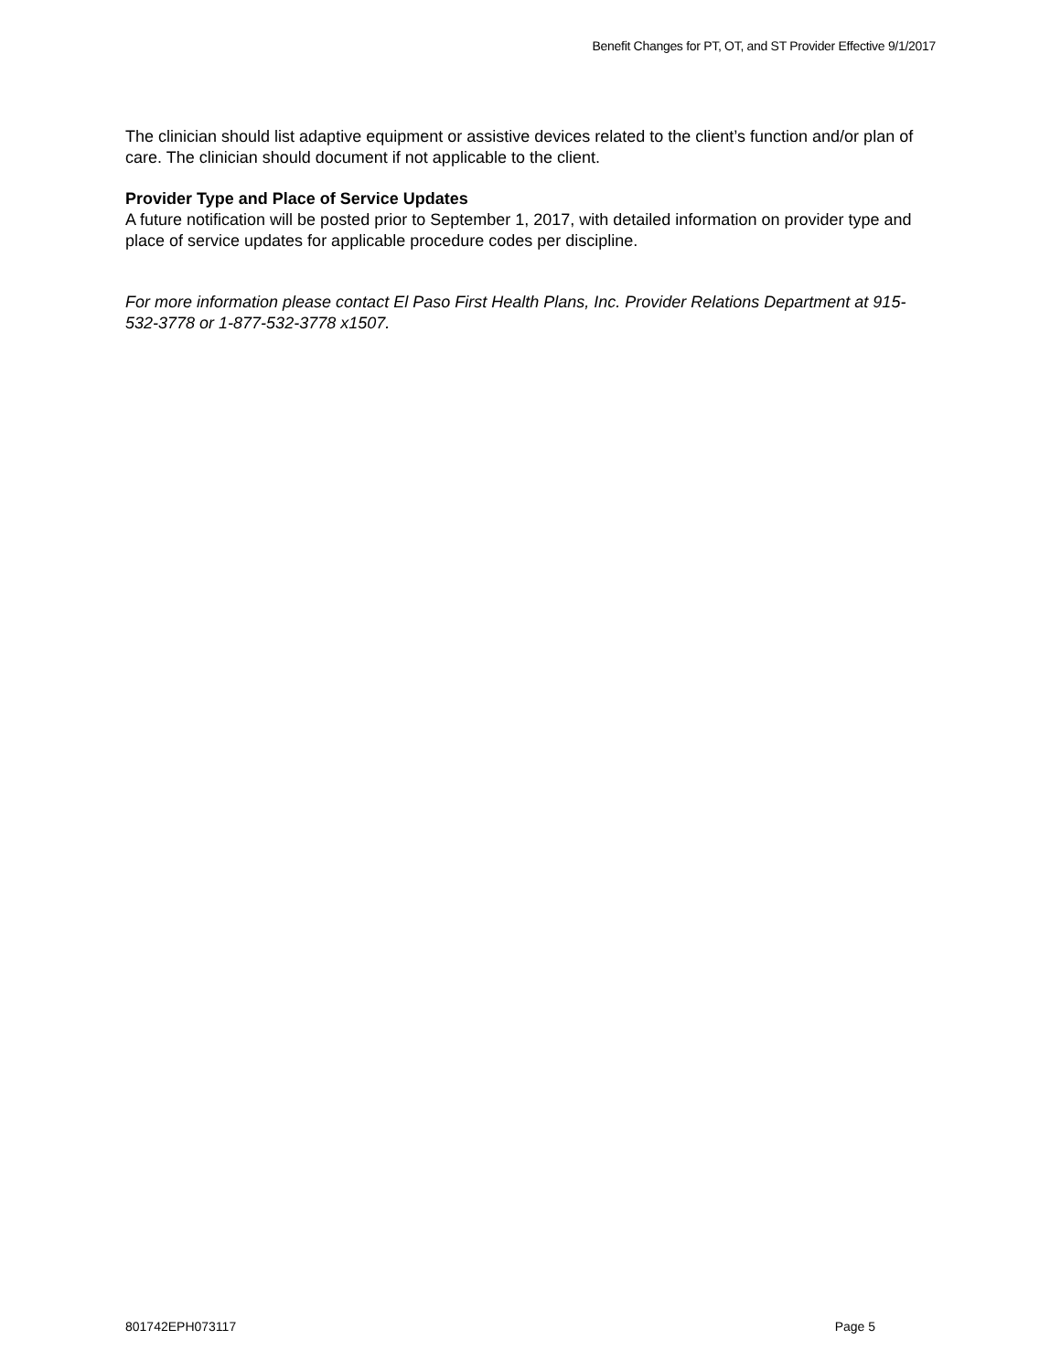Benefit Changes for PT, OT, and ST Provider Effective 9/1/2017
The clinician should list adaptive equipment or assistive devices related to the client’s function and/or plan of care. The clinician should document if not applicable to the client.
Provider Type and Place of Service Updates
A future notification will be posted prior to September 1, 2017, with detailed information on provider type and place of service updates for applicable procedure codes per discipline.
For more information please contact El Paso First Health Plans, Inc. Provider Relations Department at 915-532-3778 or 1-877-532-3778 x1507.
801742EPH073117 Page 5